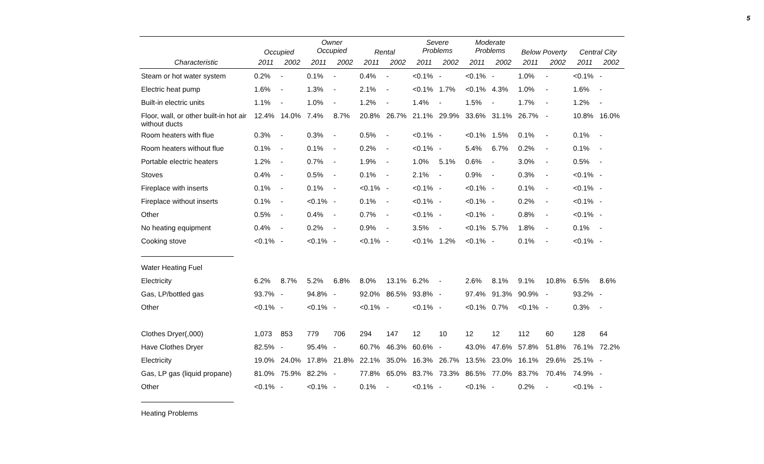5
| | Occupied | | Owner Occupied | | Rental | | Severe Problems | | Moderate Problems | | Below Poverty | | Central City | |
| --- | --- | --- | --- | --- | --- | --- | --- | --- | --- | --- | --- | --- | --- | --- |
| Characteristic | 2011 | 2002 | 2011 | 2002 | 2011 | 2002 | 2011 | 2002 | 2011 | 2002 | 2011 | 2002 | 2011 | 2002 |
| Steam or hot water system | 0.2% | - | 0.1% | - | 0.4% | - | <0.1% | - | <0.1% | - | 1.0% | - | <0.1% | - |
| Electric heat pump | 1.6% | - | 1.3% | - | 2.1% | - | <0.1% | 1.7% | <0.1% | 4.3% | 1.0% | - | 1.6% | - |
| Built-in electric units | 1.1% | - | 1.0% | - | 1.2% | - | 1.4% | - | 1.5% | - | 1.7% | - | 1.2% | - |
| Floor, wall, or other built-in hot air without ducts | 12.4% | 14.0% | 7.4% | 8.7% | 20.8% | 26.7% | 21.1% | 29.9% | 33.6% | 31.1% | 26.7% | - | 10.8% | 16.0% |
| Room heaters with flue | 0.3% | - | 0.3% | - | 0.5% | - | <0.1% | - | <0.1% | 1.5% | 0.1% | - | 0.1% | - |
| Room heaters without flue | 0.1% | - | 0.1% | - | 0.2% | - | <0.1% | - | 5.4% | 6.7% | 0.2% | - | 0.1% | - |
| Portable electric heaters | 1.2% | - | 0.7% | - | 1.9% | - | 1.0% | 5.1% | 0.6% | - | 3.0% | - | 0.5% | - |
| Stoves | 0.4% | - | 0.5% | - | 0.1% | - | 2.1% | - | 0.9% | - | 0.3% | - | <0.1% | - |
| Fireplace with inserts | 0.1% | - | 0.1% | - | <0.1% | - | <0.1% | - | <0.1% | - | 0.1% | - | <0.1% | - |
| Fireplace without inserts | 0.1% | - | <0.1% | - | 0.1% | - | <0.1% | - | <0.1% | - | 0.2% | - | <0.1% | - |
| Other | 0.5% | - | 0.4% | - | 0.7% | - | <0.1% | - | <0.1% | - | 0.8% | - | <0.1% | - |
| No heating equipment | 0.4% | - | 0.2% | - | 0.9% | - | 3.5% | - | <0.1% | 5.7% | 1.8% | - | 0.1% | - |
| Cooking stove | <0.1% | - | <0.1% | - | <0.1% | - | <0.1% | 1.2% | <0.1% | - | 0.1% | - | <0.1% | - |
| Water Heating Fuel | | | | | | | | | | | | | | |
| Electricity | 6.2% | 8.7% | 5.2% | 6.8% | 8.0% | 13.1% | 6.2% | - | 2.6% | 8.1% | 9.1% | 10.8% | 6.5% | 8.6% |
| Gas, LP/bottled gas | 93.7% | - | 94.8% | - | 92.0% | 86.5% | 93.8% | - | 97.4% | 91.3% | 90.9% | - | 93.2% | - |
| Other | <0.1% | - | <0.1% | - | <0.1% | - | <0.1% | - | <0.1% | 0.7% | <0.1% | - | 0.3% | - |
| Clothes Dryer(,000) | 1,073 | 853 | 779 | 706 | 294 | 147 | 12 | 10 | 12 | 12 | 112 | 60 | 128 | 64 |
| Have Clothes Dryer | 82.5% | - | 95.4% | - | 60.7% | 46.3% | 60.6% | - | 43.0% | 47.6% | 57.8% | 51.8% | 76.1% | 72.2% |
| Electricity | 19.0% | 24.0% | 17.8% | 21.8% | 22.1% | 35.0% | 16.3% | 26.7% | 13.5% | 23.0% | 16.1% | 29.6% | 25.1% | - |
| Gas, LP gas (liquid propane) | 81.0% | 75.9% | 82.2% | - | 77.8% | 65.0% | 83.7% | 73.3% | 86.5% | 77.0% | 83.7% | 70.4% | 74.9% | - |
| Other | <0.1% | - | <0.1% | - | 0.1% | - | <0.1% | - | <0.1% | - | 0.2% | - | <0.1% | - |
| Heating Problems | | | | | | | | | | | | | | |